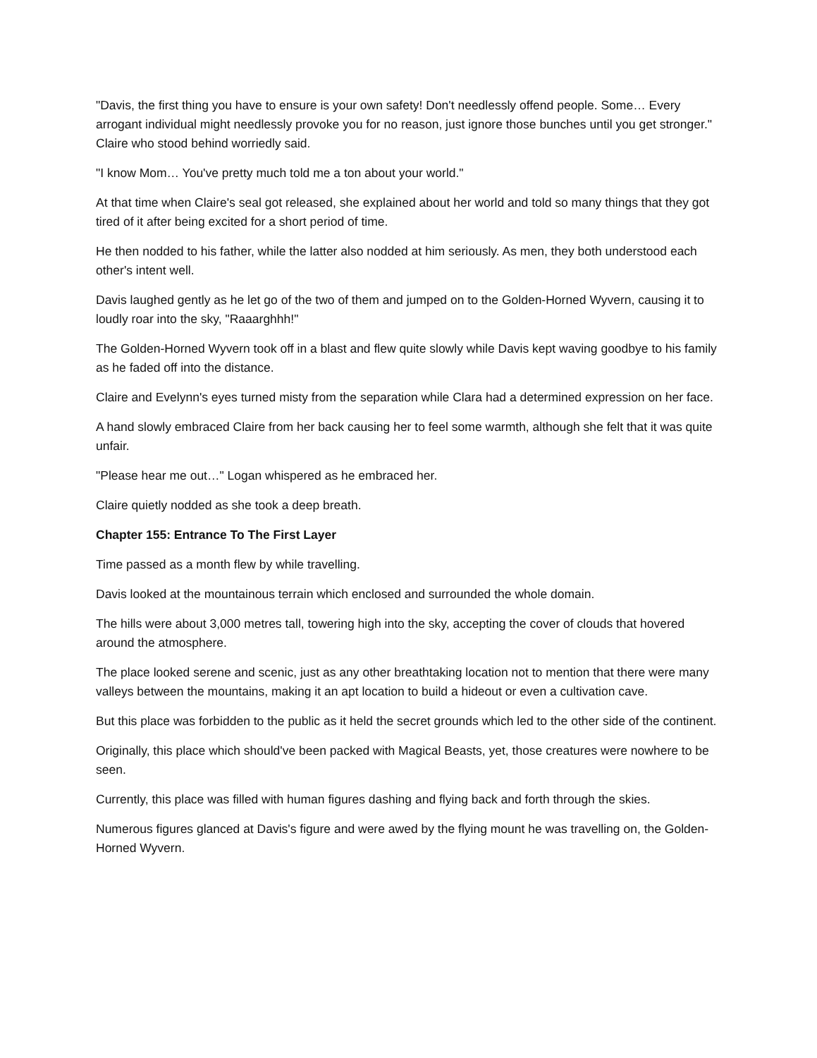"Davis, the first thing you have to ensure is your own safety! Don't needlessly offend people. Some… Every arrogant individual might needlessly provoke you for no reason, just ignore those bunches until you get stronger." Claire who stood behind worriedly said.
"I know Mom… You've pretty much told me a ton about your world."
At that time when Claire's seal got released, she explained about her world and told so many things that they got tired of it after being excited for a short period of time.
He then nodded to his father, while the latter also nodded at him seriously. As men, they both understood each other's intent well.
Davis laughed gently as he let go of the two of them and jumped on to the Golden-Horned Wyvern, causing it to loudly roar into the sky, "Raaarghhh!"
The Golden-Horned Wyvern took off in a blast and flew quite slowly while Davis kept waving goodbye to his family as he faded off into the distance.
Claire and Evelynn's eyes turned misty from the separation while Clara had a determined expression on her face.
A hand slowly embraced Claire from her back causing her to feel some warmth, although she felt that it was quite unfair.
"Please hear me out…" Logan whispered as he embraced her.
Claire quietly nodded as she took a deep breath.
Chapter 155: Entrance To The First Layer
Time passed as a month flew by while travelling.
Davis looked at the mountainous terrain which enclosed and surrounded the whole domain.
The hills were about 3,000 metres tall, towering high into the sky, accepting the cover of clouds that hovered around the atmosphere.
The place looked serene and scenic, just as any other breathtaking location not to mention that there were many valleys between the mountains, making it an apt location to build a hideout or even a cultivation cave.
But this place was forbidden to the public as it held the secret grounds which led to the other side of the continent.
Originally, this place which should've been packed with Magical Beasts, yet, those creatures were nowhere to be seen.
Currently, this place was filled with human figures dashing and flying back and forth through the skies.
Numerous figures glanced at Davis's figure and were awed by the flying mount he was travelling on, the Golden-Horned Wyvern.